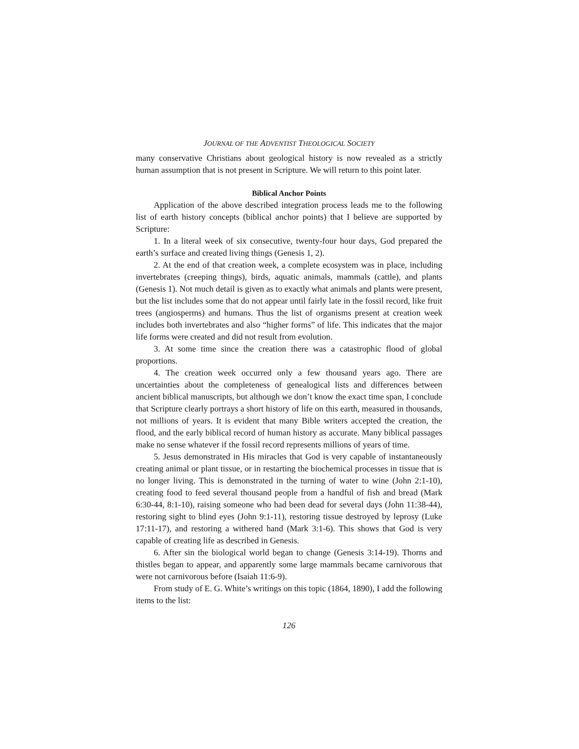JOURNAL OF THE ADVENTIST THEOLOGICAL SOCIETY
many conservative Christians about geological history is now revealed as a strictly human assumption that is not present in Scripture. We will return to this point later.
Biblical Anchor Points
Application of the above described integration process leads me to the following list of earth history concepts (biblical anchor points) that I believe are supported by Scripture:
1. In a literal week of six consecutive, twenty-four hour days, God prepared the earth’s surface and created living things (Genesis 1, 2).
2. At the end of that creation week, a complete ecosystem was in place, including invertebrates (creeping things), birds, aquatic animals, mammals (cattle), and plants (Genesis 1). Not much detail is given as to exactly what animals and plants were present, but the list includes some that do not appear until fairly late in the fossil record, like fruit trees (angiosperms) and humans. Thus the list of organisms present at creation week includes both invertebrates and also “higher forms” of life. This indicates that the major life forms were created and did not result from evolution.
3. At some time since the creation there was a catastrophic flood of global proportions.
4. The creation week occurred only a few thousand years ago. There are uncertainties about the completeness of genealogical lists and differences between ancient biblical manuscripts, but although we don’t know the exact time span, I conclude that Scripture clearly portrays a short history of life on this earth, measured in thousands, not millions of years. It is evident that many Bible writers accepted the creation, the flood, and the early biblical record of human history as accurate. Many biblical passages make no sense whatever if the fossil record represents millions of years of time.
5. Jesus demonstrated in His miracles that God is very capable of instantaneously creating animal or plant tissue, or in restarting the biochemical processes in tissue that is no longer living. This is demonstrated in the turning of water to wine (John 2:1-10), creating food to feed several thousand people from a handful of fish and bread (Mark 6:30-44, 8:1-10), raising someone who had been dead for several days (John 11:38-44), restoring sight to blind eyes (John 9:1-11), restoring tissue destroyed by leprosy (Luke 17:11-17), and restoring a withered hand (Mark 3:1-6). This shows that God is very capable of creating life as described in Genesis.
6. After sin the biological world began to change (Genesis 3:14-19). Thorns and thistles began to appear, and apparently some large mammals became carnivorous that were not carnivorous before (Isaiah 11:6-9).
From study of E. G. White’s writings on this topic (1864, 1890), I add the following items to the list:
126